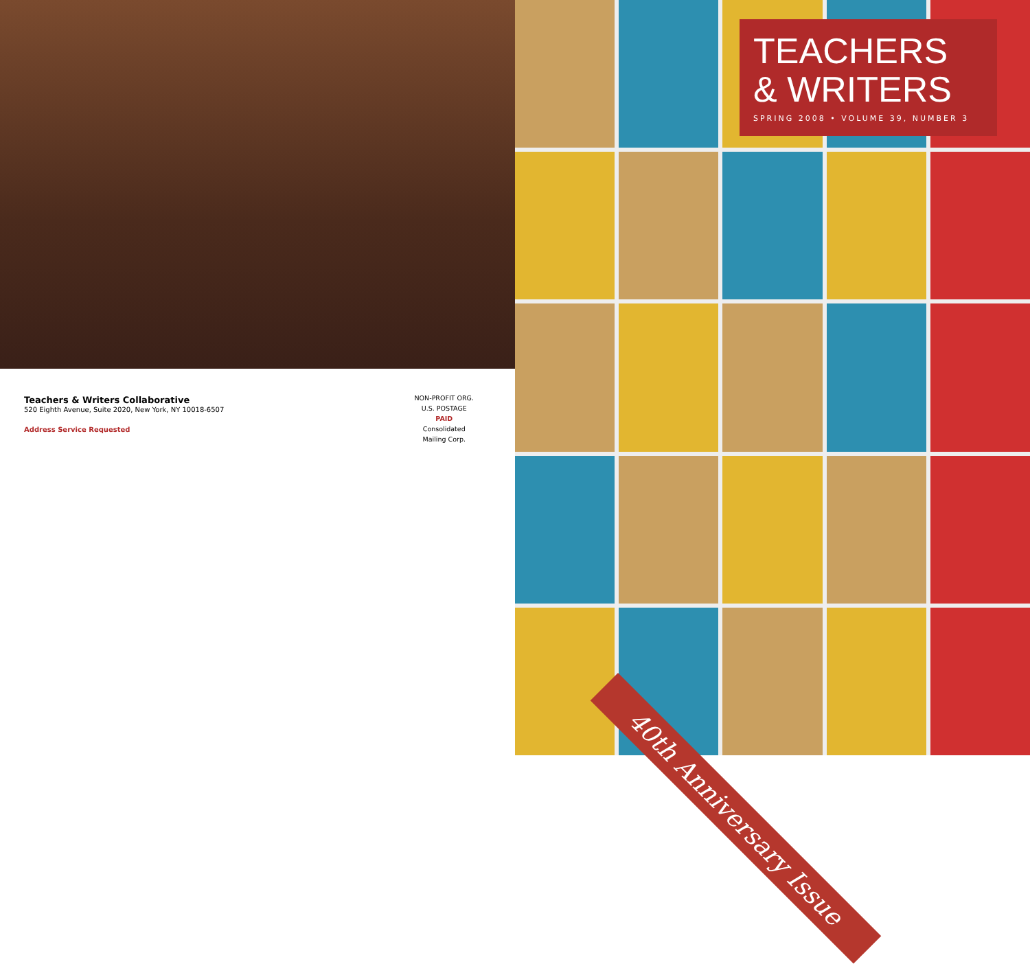Teachers & Writers Collaborative
520 Eighth Avenue, Suite 2020, New York, NY 10018-6507
Address Service Requested
NON-PROFIT ORG.
U.S. POSTAGE
PAID
Consolidated
Mailing Corp.
TEACHERS
& WRITERS
SPRING 2008 • VOLUME 39, NUMBER 3
40th Anniversary Issue